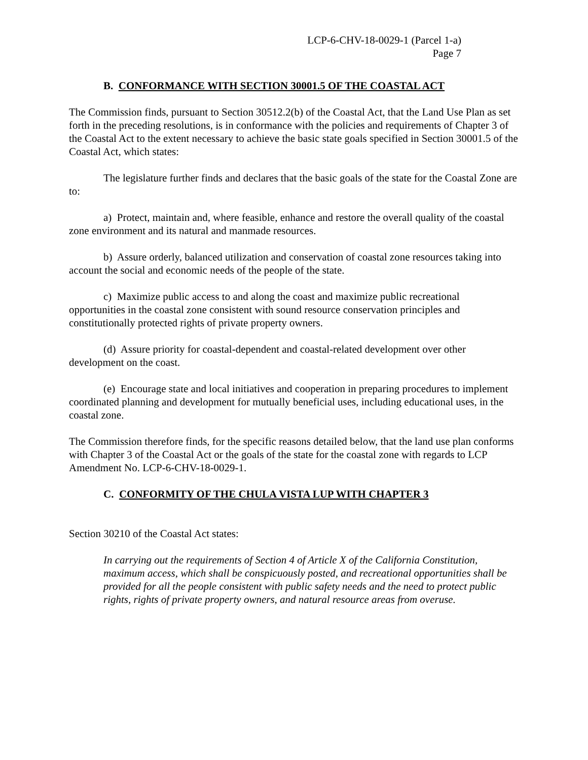LCP-6-CHV-18-0029-1 (Parcel 1-a)
Page 7
B. CONFORMANCE WITH SECTION 30001.5 OF THE COASTAL ACT
The Commission finds, pursuant to Section 30512.2(b) of the Coastal Act, that the Land Use Plan as set forth in the preceding resolutions, is in conformance with the policies and requirements of Chapter 3 of the Coastal Act to the extent necessary to achieve the basic state goals specified in Section 30001.5 of the Coastal Act, which states:
The legislature further finds and declares that the basic goals of the state for the Coastal Zone are to:
a) Protect, maintain and, where feasible, enhance and restore the overall quality of the coastal zone environment and its natural and manmade resources.
b) Assure orderly, balanced utilization and conservation of coastal zone resources taking into account the social and economic needs of the people of the state.
c) Maximize public access to and along the coast and maximize public recreational opportunities in the coastal zone consistent with sound resource conservation principles and constitutionally protected rights of private property owners.
(d) Assure priority for coastal-dependent and coastal-related development over other development on the coast.
(e) Encourage state and local initiatives and cooperation in preparing procedures to implement coordinated planning and development for mutually beneficial uses, including educational uses, in the coastal zone.
The Commission therefore finds, for the specific reasons detailed below, that the land use plan conforms with Chapter 3 of the Coastal Act or the goals of the state for the coastal zone with regards to LCP Amendment No. LCP-6-CHV-18-0029-1.
C. CONFORMITY OF THE CHULA VISTA LUP WITH CHAPTER 3
Section 30210 of the Coastal Act states:
In carrying out the requirements of Section 4 of Article X of the California Constitution, maximum access, which shall be conspicuously posted, and recreational opportunities shall be provided for all the people consistent with public safety needs and the need to protect public rights, rights of private property owners, and natural resource areas from overuse.